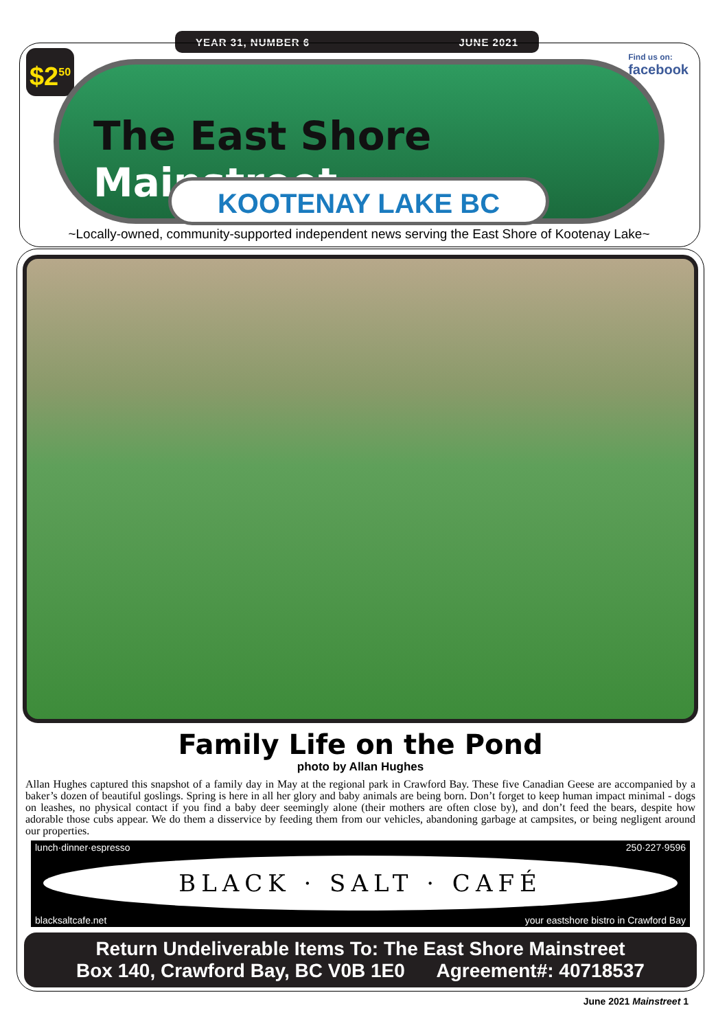YEAR 31, NUMBER 6 JUNE 2021
$2<sup>50</sup>
The East Shore Mainstreet
KOOTENAY LAKE BC
Find us on:
facebook
~Locally-owned, community-supported independent news serving the East Shore of Kootenay Lake~
Family Life on the Pond
photo by Allan Hughes
Allan Hughes captured this snapshot of a family day in May at the regional park in Crawford Bay. These five Canadian Geese are accompanied by a baker’s dozen of beautiful goslings. Spring is here in all her glory and baby animals are being born. Don’t forget to keep human impact minimal - dogs on leashes, no physical contact if you find a baby deer seemingly alone (their mothers are often close by), and don’t feed the bears, despite how adorable those cubs appear. We do them a disservice by feeding them from our vehicles, abandoning garbage at campsites, or being negligent around our properties.
lunch·dinner·espresso 250·227·9596
BLACK · SALT · CAFÉ
blacksaltcafe.net your eastshore bistro in Crawford Bay
Return Undeliverable Items To: The East Shore Mainstreet
Box 140, Crawford Bay, BC V0B 1E0 Agreement#: 40718537
June 2021 Mainstreet 1